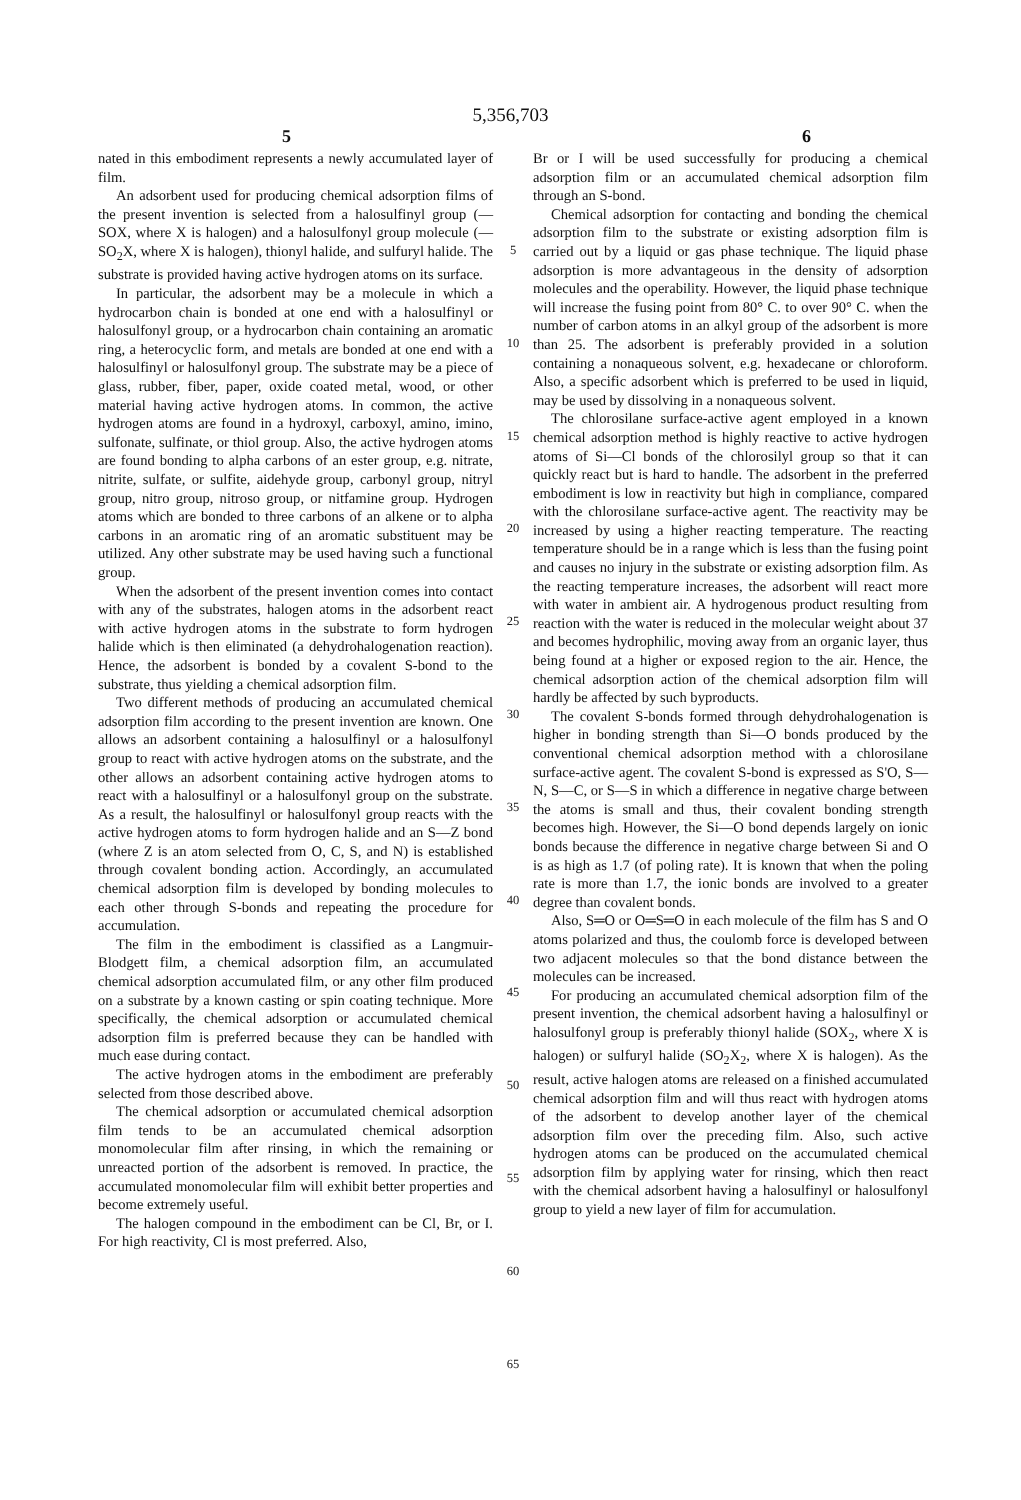5,356,703
5 6
nated in this embodiment represents a newly accumulated layer of film.
An adsorbent used for producing chemical adsorption films of the present invention is selected from a halosulfinyl group (—SOX, where X is halogen) and a halosulfonyl group molecule (—SO<sub>2</sub>X, where X is halogen), thionyl halide, and sulfuryl halide. The substrate is provided having active hydrogen atoms on its surface.
In particular, the adsorbent may be a molecule in which a hydrocarbon chain is bonded at one end with a halosulfinyl or halosulfonyl group, or a hydrocarbon chain containing an aromatic ring, a heterocyclic form, and metals are bonded at one end with a halosulfinyl or halosulfonyl group. The substrate may be a piece of glass, rubber, fiber, paper, oxide coated metal, wood, or other material having active hydrogen atoms. In common, the active hydrogen atoms are found in a hydroxyl, carboxyl, amino, imino, sulfonate, sulfinate, or thiol group. Also, the active hydrogen atoms are found bonding to alpha carbons of an ester group, e.g. nitrate, nitrite, sulfate, or sulfite, aidehyde group, carbonyl group, nitryl group, nitro group, nitroso group, or nitfamine group. Hydrogen atoms which are bonded to three carbons of an alkene or to alpha carbons in an aromatic ring of an aromatic substituent may be utilized. Any other substrate may be used having such a functional group.
When the adsorbent of the present invention comes into contact with any of the substrates, halogen atoms in the adsorbent react with active hydrogen atoms in the substrate to form hydrogen halide which is then eliminated (a dehydrohalogenation reaction). Hence, the adsorbent is bonded by a covalent S-bond to the substrate, thus yielding a chemical adsorption film.
Two different methods of producing an accumulated chemical adsorption film according to the present invention are known. One allows an adsorbent containing a halosulfinyl or a halosulfonyl group to react with active hydrogen atoms on the substrate, and the other allows an adsorbent containing active hydrogen atoms to react with a halosulfinyl or a halosulfonyl group on the substrate. As a result, the halosulfinyl or halosulfonyl group reacts with the active hydrogen atoms to form hydrogen halide and an S—Z bond (where Z is an atom selected from O, C, S, and N) is established through covalent bonding action. Accordingly, an accumulated chemical adsorption film is developed by bonding molecules to each other through S-bonds and repeating the procedure for accumulation.
The film in the embodiment is classified as a Langmuir-Blodgett film, a chemical adsorption film, an accumulated chemical adsorption accumulated film, or any other film produced on a substrate by a known casting or spin coating technique. More specifically, the chemical adsorption or accumulated chemical adsorption film is preferred because they can be handled with much ease during contact.
The active hydrogen atoms in the embodiment are preferably selected from those described above.
The chemical adsorption or accumulated chemical adsorption film tends to be an accumulated chemical adsorption monomolecular film after rinsing, in which the remaining or unreacted portion of the adsorbent is removed. In practice, the accumulated monomolecular film will exhibit better properties and become extremely useful.
The halogen compound in the embodiment can be Cl, Br, or I. For high reactivity, Cl is most preferred. Also,
5
10
15
20
25
30
35
40
45
50
55
60
65
Br or I will be used successfully for producing a chemical adsorption film or an accumulated chemical adsorption film through an S-bond.
Chemical adsorption for contacting and bonding the chemical adsorption film to the substrate or existing adsorption film is carried out by a liquid or gas phase technique. The liquid phase adsorption is more advantageous in the density of adsorption molecules and the operability. However, the liquid phase technique will increase the fusing point from 80° C. to over 90° C. when the number of carbon atoms in an alkyl group of the adsorbent is more than 25. The adsorbent is preferably provided in a solution containing a nonaqueous solvent, e.g. hexadecane or chloroform. Also, a specific adsorbent which is preferred to be used in liquid, may be used by dissolving in a nonaqueous solvent.
The chlorosilane surface-active agent employed in a known chemical adsorption method is highly reactive to active hydrogen atoms of Si—Cl bonds of the chlorosilyl group so that it can quickly react but is hard to handle. The adsorbent in the preferred embodiment is low in reactivity but high in compliance, compared with the chlorosilane surface-active agent. The reactivity may be increased by using a higher reacting temperature. The reacting temperature should be in a range which is less than the fusing point and causes no injury in the substrate or existing adsorption film. As the reacting temperature increases, the adsorbent will react more with water in ambient air. A hydrogenous product resulting from reaction with the water is reduced in the molecular weight about 37 and becomes hydrophilic, moving away from an organic layer, thus being found at a higher or exposed region to the air. Hence, the chemical adsorption action of the chemical adsorption film will hardly be affected by such byproducts.
The covalent S-bonds formed through dehydrohalogenation is higher in bonding strength than Si—O bonds produced by the conventional chemical adsorption method with a chlorosilane surface-active agent. The covalent S-bond is expressed as S'O, S—N, S—C, or S—S in which a difference in negative charge between the atoms is small and thus, their covalent bonding strength becomes high. However, the Si—O bond depends largely on ionic bonds because the difference in negative charge between Si and O is as high as 1.7 (of poling rate). It is known that when the poling rate is more than 1.7, the ionic bonds are involved to a greater degree than covalent bonds.
Also, S═O or O═S═O in each molecule of the film has S and O atoms polarized and thus, the coulomb force is developed between two adjacent molecules so that the bond distance between the molecules can be increased.
For producing an accumulated chemical adsorption film of the present invention, the chemical adsorbent having a halosulfinyl or halosulfonyl group is preferably thionyl halide (SOX<sub>2</sub>, where X is halogen) or sulfuryl halide (SO<sub>2</sub>X<sub>2</sub>, where X is halogen). As the result, active halogen atoms are released on a finished accumulated chemical adsorption film and will thus react with hydrogen atoms of the adsorbent to develop another layer of the chemical adsorption film over the preceding film. Also, such active hydrogen atoms can be produced on the accumulated chemical adsorption film by applying water for rinsing, which then react with the chemical adsorbent having a halosulfinyl or halosulfonyl group to yield a new layer of film for accumulation.